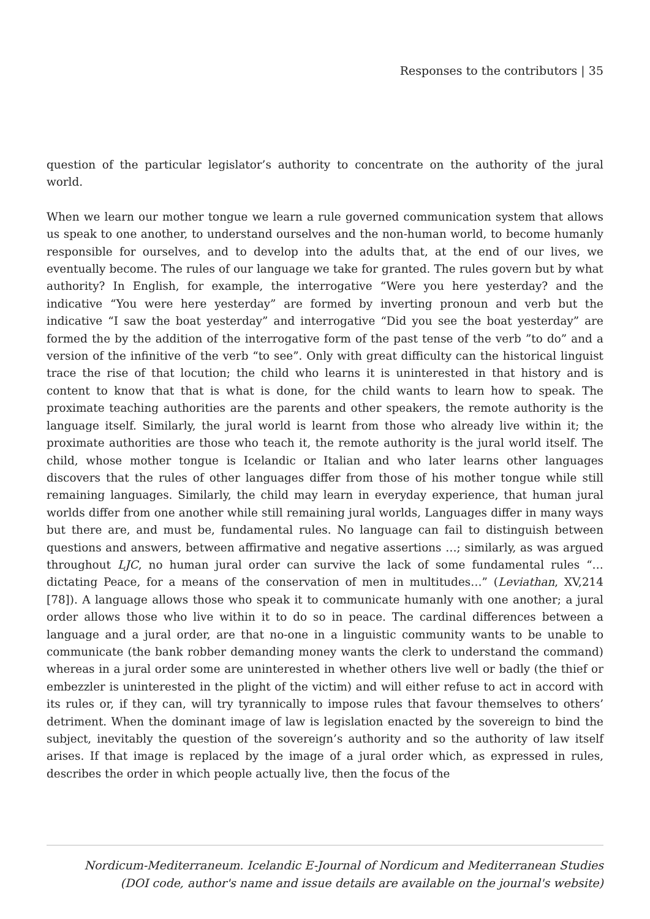Responses to the contributors | 35
question of the particular legislator’s authority to concentrate on the authority of the jural world.
When we learn our mother tongue we learn a rule governed communication system that allows us speak to one another, to understand ourselves and the non-human world, to become humanly responsible for ourselves, and to develop into the adults that, at the end of our lives, we eventually become. The rules of our language we take for granted. The rules govern but by what authority? In English, for example, the interrogative “Were you here yesterday? and the indicative “You were here yesterday” are formed by inverting pronoun and verb but the indicative “I saw the boat yesterday” and interrogative “Did you see the boat yesterday” are formed the by the addition of the interrogative form of the past tense of the verb ”to do” and a version of the infinitive of the verb “to see”. Only with great difficulty can the historical linguist trace the rise of that locution; the child who learns it is uninterested in that history and is content to know that that is what is done, for the child wants to learn how to speak. The proximate teaching authorities are the parents and other speakers, the remote authority is the language itself. Similarly, the jural world is learnt from those who already live within it; the proximate authorities are those who teach it, the remote authority is the jural world itself. The child, whose mother tongue is Icelandic or Italian and who later learns other languages discovers that the rules of other languages differ from those of his mother tongue while still remaining languages. Similarly, the child may learn in everyday experience, that human jural worlds differ from one another while still remaining jural worlds, Languages differ in many ways but there are, and must be, fundamental rules. No language can fail to distinguish between questions and answers, between affirmative and negative assertions …; similarly, as was argued throughout LJC, no human jural order can survive the lack of some fundamental rules “…dictating Peace, for a means of the conservation of men in multitudes…” (Leviathan, XV,214 [78]). A language allows those who speak it to communicate humanly with one another; a jural order allows those who live within it to do so in peace. The cardinal differences between a language and a jural order, are that no-one in a linguistic community wants to be unable to communicate (the bank robber demanding money wants the clerk to understand the command) whereas in a jural order some are uninterested in whether others live well or badly (the thief or embezzler is uninterested in the plight of the victim) and will either refuse to act in accord with its rules or, if they can, will try tyrannically to impose rules that favour themselves to others’ detriment. When the dominant image of law is legislation enacted by the sovereign to bind the subject, inevitably the question of the sovereign’s authority and so the authority of law itself arises. If that image is replaced by the image of a jural order which, as expressed in rules, describes the order in which people actually live, then the focus of the
Nordicum-Mediterraneum. Icelandic E-Journal of Nordicum and Mediterranean Studies
(DOI code, author's name and issue details are available on the journal's website)